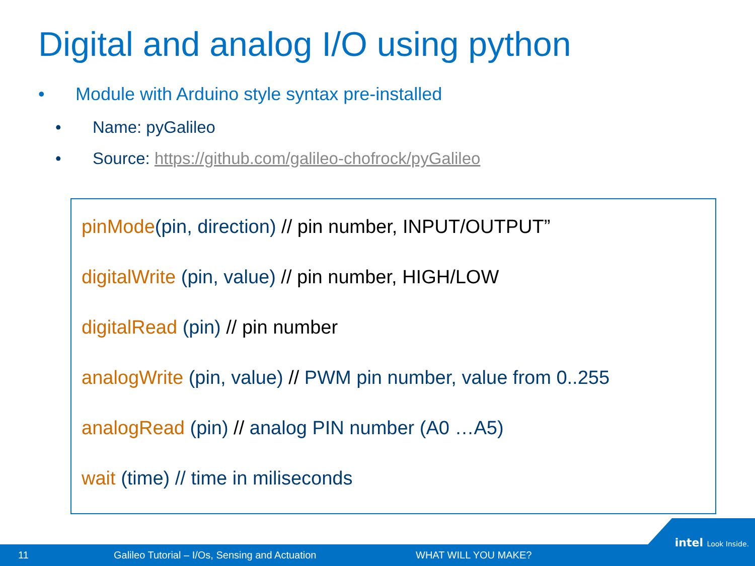Digital and analog I/O using python
• Module with Arduino style syntax pre-installed
• Name: pyGalileo
• Source: https://github.com/galileo-chofrock/pyGalileo
pinMode(pin, direction) // pin number, INPUT/OUTPUT”
digitalWrite (pin, value) // pin number, HIGH/LOW
digitalRead (pin) // pin number
analogWrite (pin, value) // PWM pin number, value from 0..255
analogRead (pin) // analog PIN number (A0 …A5)
wait (time) // time in miliseconds
11 Galileo Tutorial – I/Os, Sensing and Actuation WHAT WILL YOU MAKE?
intel Look Inside.